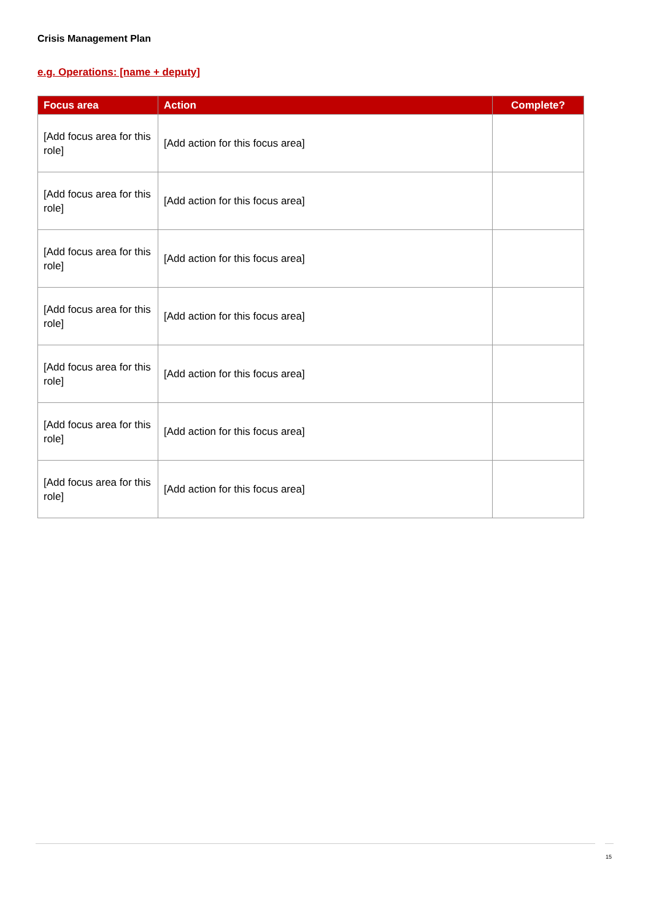Crisis Management Plan
e.g. Operations: [name + deputy]
| Focus area | Action | Complete? |
| --- | --- | --- |
| [Add focus area for this role] | [Add action for this focus area] | |
| [Add focus area for this role] | [Add action for this focus area] | |
| [Add focus area for this role] | [Add action for this focus area] | |
| [Add focus area for this role] | [Add action for this focus area] | |
| [Add focus area for this role] | [Add action for this focus area] | |
| [Add focus area for this role] | [Add action for this focus area] | |
| [Add focus area for this role] | [Add action for this focus area] | |
15